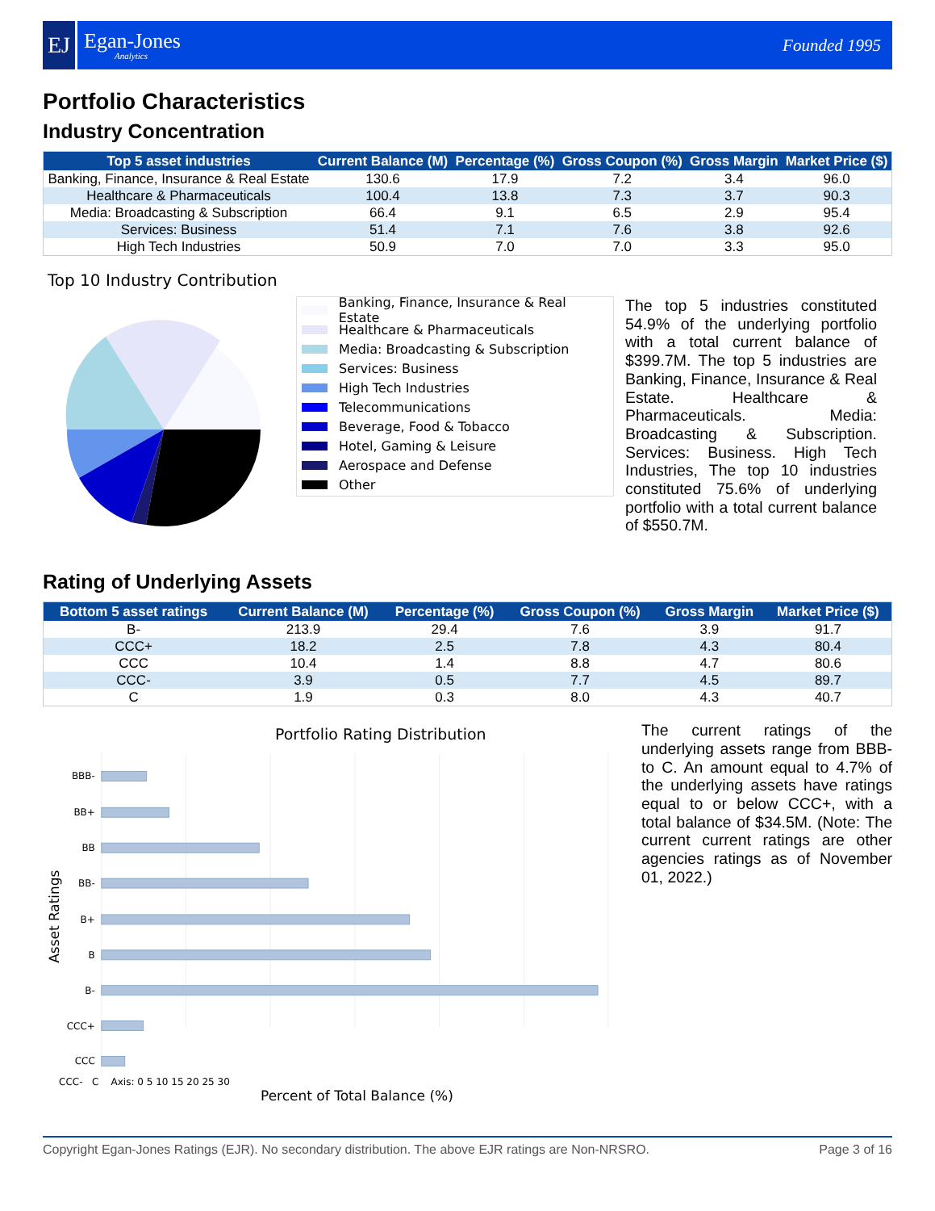EJ
Egan-Jones
Analytics
Founded 1995
Portfolio Characteristics
Industry Concentration
| Top 5 asset industries | Current Balance (M) | Percentage (%) | Gross Coupon (%) | Gross Margin | Market Price ($) |
| --- | --- | --- | --- | --- | --- |
| Banking, Finance, Insurance & Real Estate | 130.6 | 17.9 | 7.2 | 3.4 | 96.0 |
| Healthcare & Pharmaceuticals | 100.4 | 13.8 | 7.3 | 3.7 | 90.3 |
| Media: Broadcasting & Subscription | 66.4 | 9.1 | 6.5 | 2.9 | 95.4 |
| Services: Business | 51.4 | 7.1 | 7.6 | 3.8 | 92.6 |
| High Tech Industries | 50.9 | 7.0 | 7.0 | 3.3 | 95.0 |
Top 10 Industry Contribution
Banking, Finance, Insurance & Real Estate
Healthcare & Pharmaceuticals
Media: Broadcasting & Subscription
Services: Business
High Tech Industries
Telecommunications
Beverage, Food & Tobacco
Hotel, Gaming & Leisure
Aerospace and Defense
Other
The top 5 industries constituted 54.9% of the underlying portfolio with a total current balance of $399.7M. The top 5 industries are Banking, Finance, Insurance & Real Estate. Healthcare & Pharmaceuticals. Media: Broadcasting & Subscription. Services: Business. High Tech Industries, The top 10 industries constituted 75.6% of underlying portfolio with a total current balance of $550.7M.
Rating of Underlying Assets
| Bottom 5 asset ratings | Current Balance (M) | Percentage (%) | Gross Coupon (%) | Gross Margin | Market Price ($) |
| --- | --- | --- | --- | --- | --- |
| B- | 213.9 | 29.4 | 7.6 | 3.9 | 91.7 |
| CCC+ | 18.2 | 2.5 | 7.8 | 4.3 | 80.4 |
| CCC | 10.4 | 1.4 | 8.8 | 4.7 | 80.6 |
| CCC- | 3.9 | 0.5 | 7.7 | 4.5 | 89.7 |
| C | 1.9 | 0.3 | 8.0 | 4.3 | 40.7 |
Portfolio Rating Distribution
BBB-
BB+
BB
BB-
B+
B
B-
CCC+
CCC
Asset Ratings
The current ratings of the underlying assets range from BBB- to C. An amount equal to 4.7% of the underlying assets have ratings equal to or below CCC+, with a total balance of $34.5M. (Note: The current current ratings are other agencies ratings as of November 01, 2022.)
CCC- C Axis: 0 5 10 15 20 25 30
Percent of Total Balance (%)
Copyright Egan-Jones Ratings (EJR). No secondary distribution. The above EJR ratings are Non-NRSRO. Page 3 of 16